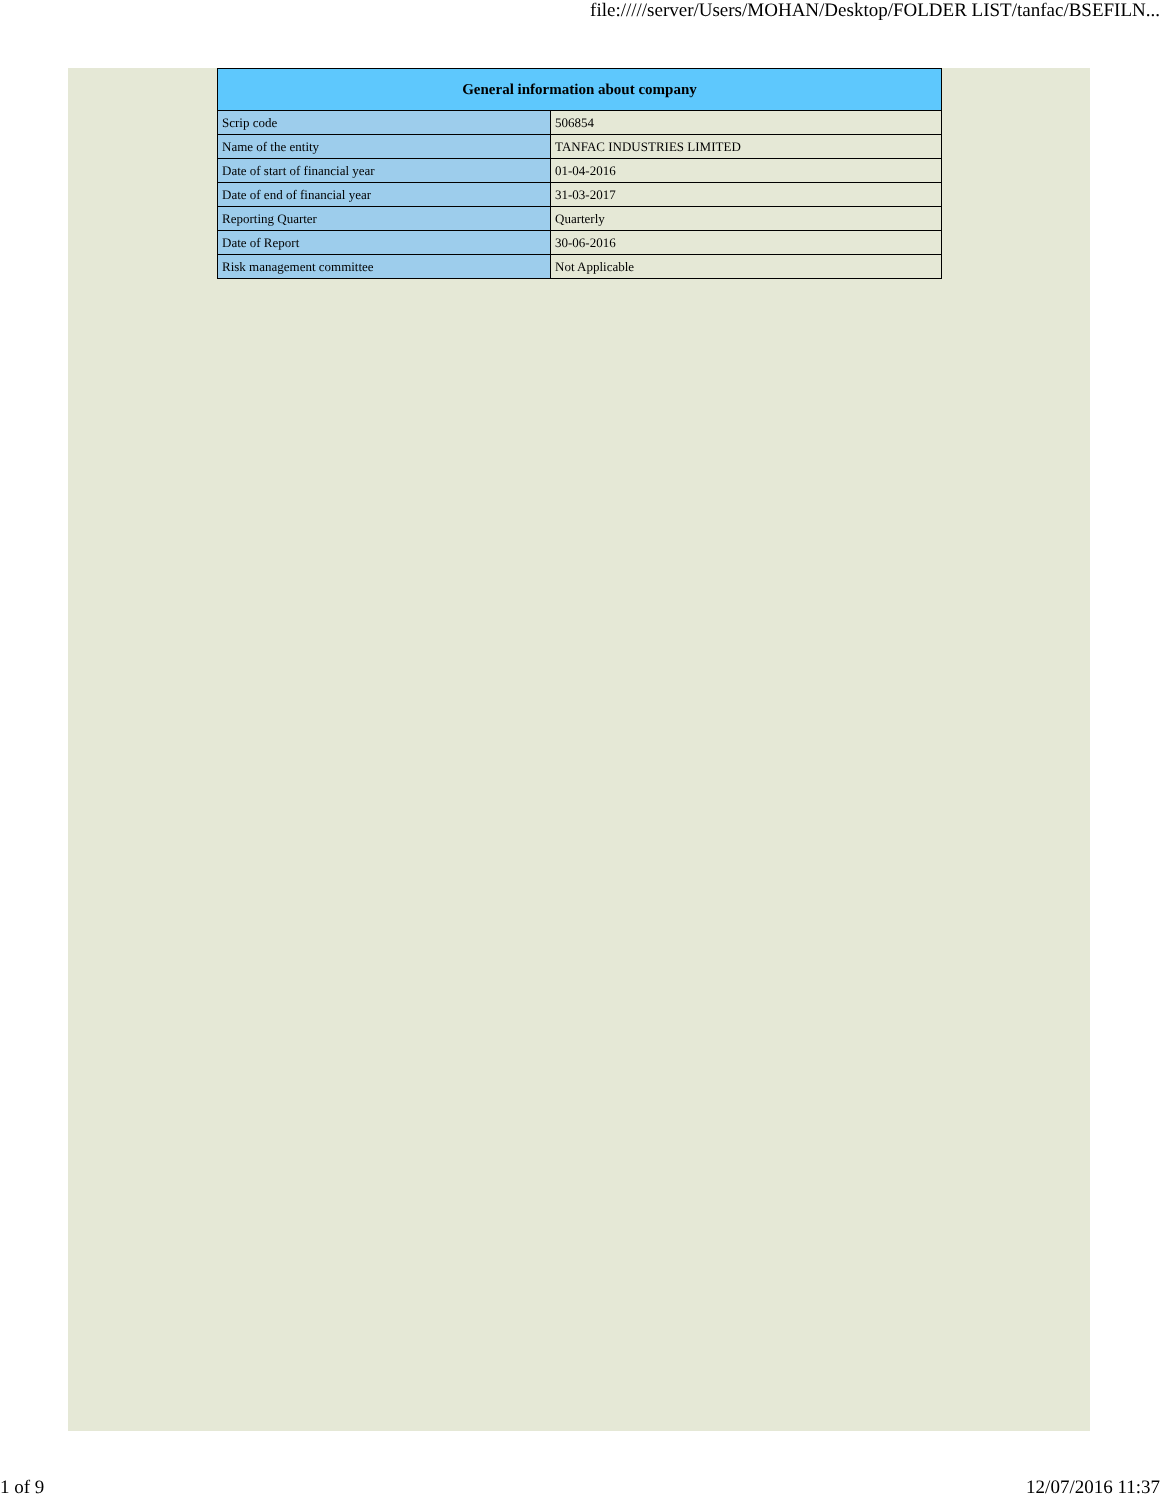file://///server/Users/MOHAN/Desktop/FOLDER LIST/tanfac/BSEFILN...
| General information about company | |
| --- | --- |
| Scrip code | 506854 |
| Name of the entity | TANFAC INDUSTRIES LIMITED |
| Date of start of financial year | 01-04-2016 |
| Date of end of financial year | 31-03-2017 |
| Reporting Quarter | Quarterly |
| Date of Report | 30-06-2016 |
| Risk management committee | Not Applicable |
1 of 9 12/07/2016 11:37